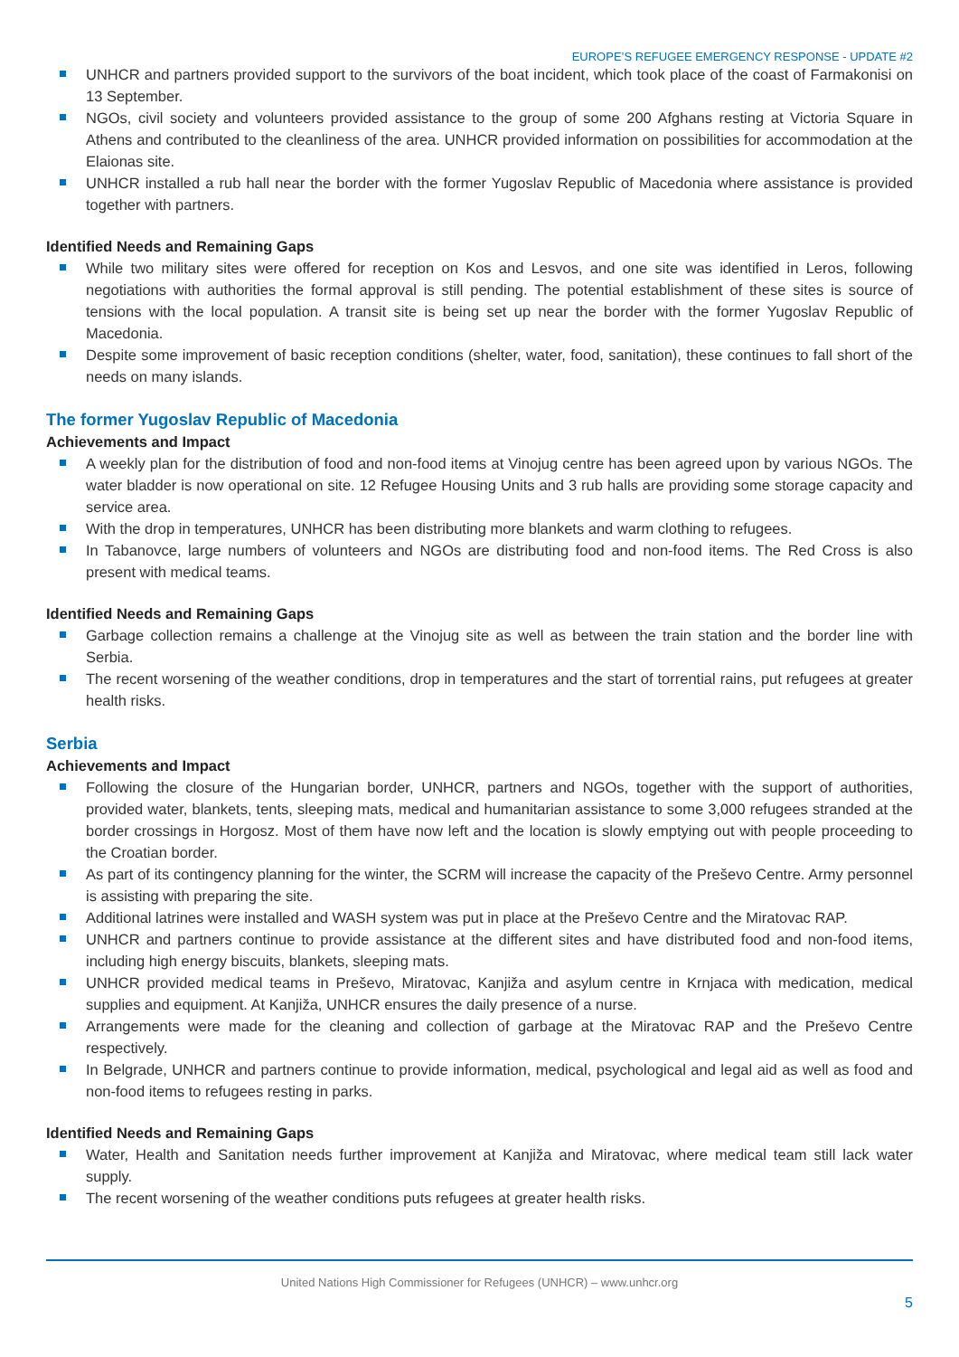EUROPE’S REFUGEE EMERGENCY RESPONSE - UPDATE #2
UNHCR and partners provided support to the survivors of the boat incident, which took place of the coast of Farmakonisi on 13 September.
NGOs, civil society and volunteers provided assistance to the group of some 200 Afghans resting at Victoria Square in Athens and contributed to the cleanliness of the area. UNHCR provided information on possibilities for accommodation at the Elaionas site.
UNHCR installed a rub hall near the border with the former Yugoslav Republic of Macedonia where assistance is provided together with partners.
Identified Needs and Remaining Gaps
While two military sites were offered for reception on Kos and Lesvos, and one site was identified in Leros, following negotiations with authorities the formal approval is still pending. The potential establishment of these sites is source of tensions with the local population. A transit site is being set up near the border with the former Yugoslav Republic of Macedonia.
Despite some improvement of basic reception conditions (shelter, water, food, sanitation), these continues to fall short of the needs on many islands.
The former Yugoslav Republic of Macedonia
Achievements and Impact
A weekly plan for the distribution of food and non-food items at Vinojug centre has been agreed upon by various NGOs. The water bladder is now operational on site. 12 Refugee Housing Units and 3 rub halls are providing some storage capacity and service area.
With the drop in temperatures, UNHCR has been distributing more blankets and warm clothing to refugees.
In Tabanovce, large numbers of volunteers and NGOs are distributing food and non-food items. The Red Cross is also present with medical teams.
Identified Needs and Remaining Gaps
Garbage collection remains a challenge at the Vinojug site as well as between the train station and the border line with Serbia.
The recent worsening of the weather conditions, drop in temperatures and the start of torrential rains, put refugees at greater health risks.
Serbia
Achievements and Impact
Following the closure of the Hungarian border, UNHCR, partners and NGOs, together with the support of authorities, provided water, blankets, tents, sleeping mats, medical and humanitarian assistance to some 3,000 refugees stranded at the border crossings in Horgosz. Most of them have now left and the location is slowly emptying out with people proceeding to the Croatian border.
As part of its contingency planning for the winter, the SCRM will increase the capacity of the Preševo Centre. Army personnel is assisting with preparing the site.
Additional latrines were installed and WASH system was put in place at the Preševo Centre and the Miratovac RAP.
UNHCR and partners continue to provide assistance at the different sites and have distributed food and non-food items, including high energy biscuits, blankets, sleeping mats.
UNHCR provided medical teams in Preševo, Miratovac, Kanjiža and asylum centre in Krnjaca with medication, medical supplies and equipment. At Kanjiža, UNHCR ensures the daily presence of a nurse.
Arrangements were made for the cleaning and collection of garbage at the Miratovac RAP and the Preševo Centre respectively.
In Belgrade, UNHCR and partners continue to provide information, medical, psychological and legal aid as well as food and non-food items to refugees resting in parks.
Identified Needs and Remaining Gaps
Water, Health and Sanitation needs further improvement at Kanjiža and Miratovac, where medical team still lack water supply.
The recent worsening of the weather conditions puts refugees at greater health risks.
United Nations High Commissioner for Refugees (UNHCR) – www.unhcr.org
5